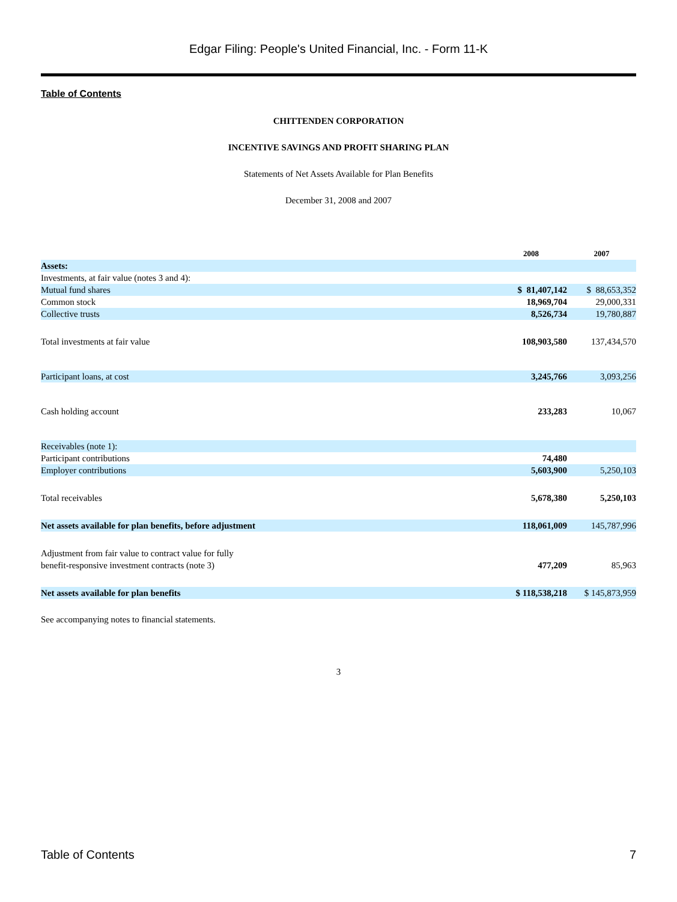Edgar Filing: People's United Financial, Inc. - Form 11-K
Table of Contents
CHITTENDEN CORPORATION
INCENTIVE SAVINGS AND PROFIT SHARING PLAN
Statements of Net Assets Available for Plan Benefits
December 31, 2008 and 2007
| | 2008 | 2007 |
| --- | --- | --- |
| Assets: | | |
| Investments, at fair value (notes 3 and 4): | | |
| Mutual fund shares | $ 81,407,142 | $ 88,653,352 |
| Common stock | 18,969,704 | 29,000,331 |
| Collective trusts | 8,526,734 | 19,780,887 |
| Total investments at fair value | 108,903,580 | 137,434,570 |
| Participant loans, at cost | 3,245,766 | 3,093,256 |
| Cash holding account | 233,283 | 10,067 |
| Receivables (note 1): | | |
| Participant contributions | 74,480 | |
| Employer contributions | 5,603,900 | 5,250,103 |
| Total receivables | 5,678,380 | 5,250,103 |
| Net assets available for plan benefits, before adjustment | 118,061,009 | 145,787,996 |
| Adjustment from fair value to contract value for fully benefit-responsive investment contracts (note 3) | 477,209 | 85,963 |
| Net assets available for plan benefits | $ 118,538,218 | $ 145,873,959 |
See accompanying notes to financial statements.
3
Table of Contents 7